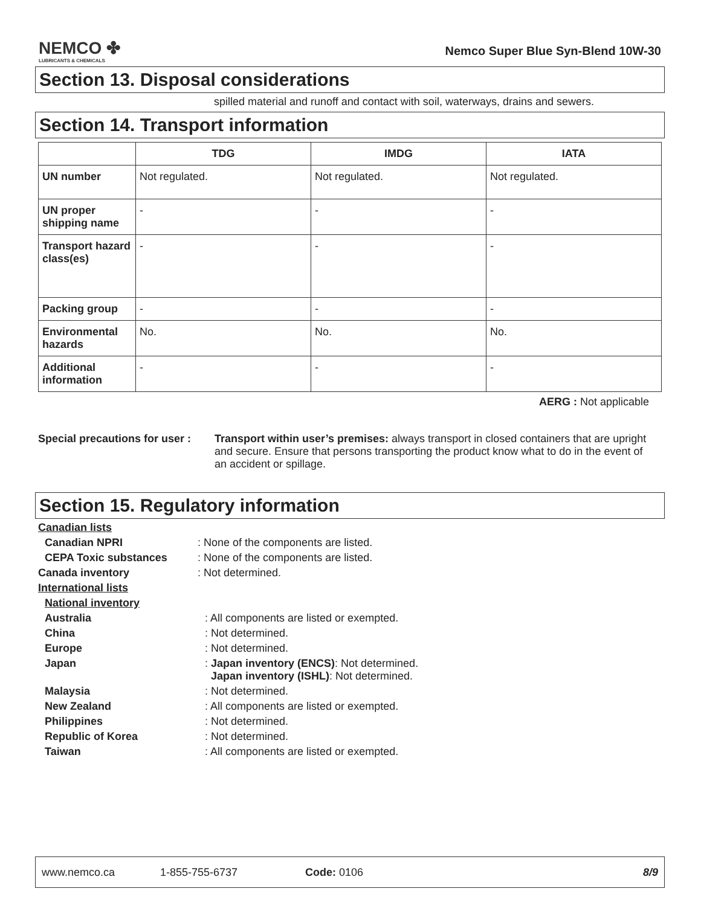NEMCO ✤
LUBRICANTS & CHEMICALS
Nemco Super Blue Syn-Blend 10W-30
Section 13. Disposal considerations
spilled material and runoff and contact with soil, waterways, drains and sewers.
Section 14. Transport information
| | TDG | IMDG | IATA |
| --- | --- | --- | --- |
| UN number | Not regulated. | Not regulated. | Not regulated. |
| UN proper shipping name | - | - | - |
| Transport hazard class(es) | - | - | - |
| Packing group | - | - | - |
| Environmental hazards | No. | No. | No. |
| Additional information | - | - | - |
AERG : Not applicable
Special precautions for user :
Transport within user’s premises: always transport in closed containers that are upright and secure. Ensure that persons transporting the product know what to do in the event of an accident or spillage.
Section 15. Regulatory information
Canadian lists
Canadian NPRI: None of the components are listed.
CEPA Toxic substances: None of the components are listed.
Canada inventory: Not determined.
International lists
National inventory
Australia: All components are listed or exempted.
China: Not determined.
Europe: Not determined.
Japan: Japan inventory (ENCS): Not determined.
Japan inventory (ISHL): Not determined.
Malaysia: Not determined.
New Zealand: All components are listed or exempted.
Philippines: Not determined.
Republic of Korea: Not determined.
Taiwan: All components are listed or exempted.
www.nemco.ca 1-855-755-6737 Code: 0106 8/9